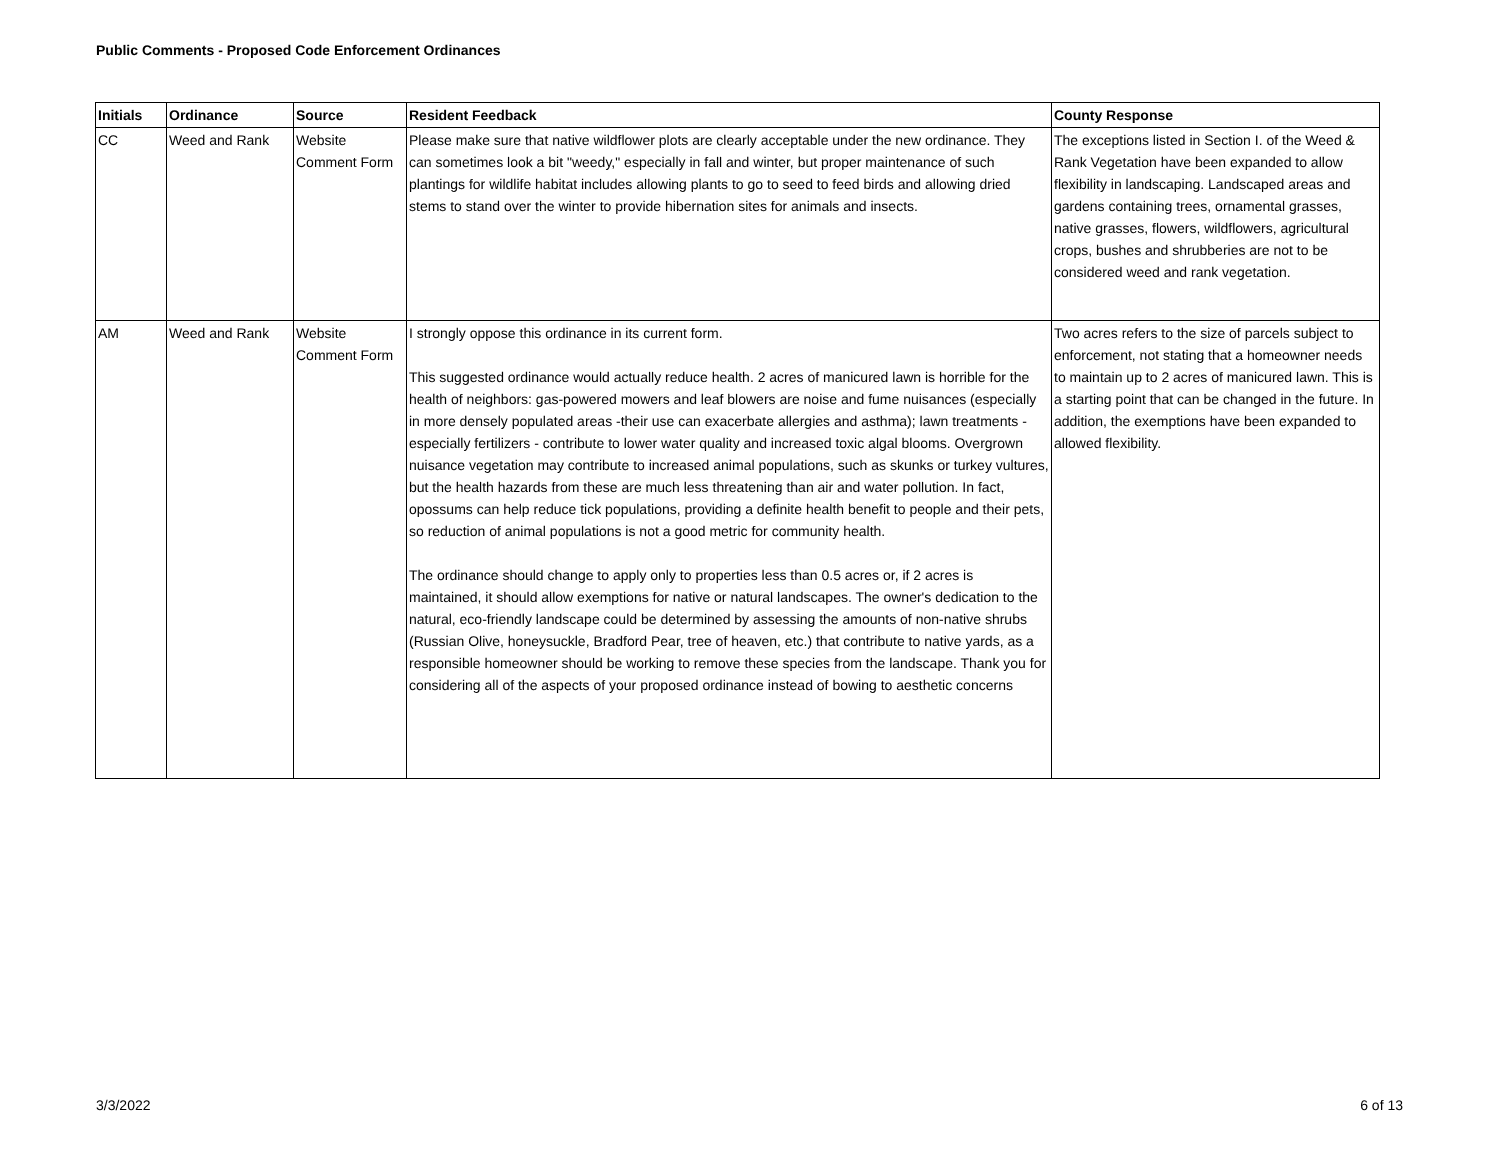Public Comments - Proposed Code Enforcement Ordinances
| Initials | Ordinance | Source | Resident Feedback | County Response |
| --- | --- | --- | --- | --- |
| CC | Weed and Rank | Website Comment Form | Please make sure that native wildflower plots are clearly acceptable under the new ordinance. They can sometimes look a bit "weedy," especially in fall and winter, but proper maintenance of such plantings for wildlife habitat includes allowing plants to go to seed to feed birds and allowing dried stems to stand over the winter to provide hibernation sites for animals and insects. | The exceptions listed in Section I. of the Weed & Rank Vegetation have been expanded to allow flexibility in landscaping. Landscaped areas and gardens containing trees, ornamental grasses, native grasses, flowers, wildflowers, agricultural crops, bushes and shrubberies are not to be considered weed and rank vegetation. |
| AM | Weed and Rank | Website Comment Form | I strongly oppose this ordinance in its current form. This suggested ordinance would actually reduce health. 2 acres of manicured lawn is horrible for the health of neighbors: gas-powered mowers and leaf blowers are noise and fume nuisances (especially in more densely populated areas -their use can exacerbate allergies and asthma); lawn treatments - especially fertilizers - contribute to lower water quality and increased toxic algal blooms. Overgrown nuisance vegetation may contribute to increased animal populations, such as skunks or turkey vultures, but the health hazards from these are much less threatening than air and water pollution. In fact, opossums can help reduce tick populations, providing a definite health benefit to people and their pets, so reduction of animal populations is not a good metric for community health. The ordinance should change to apply only to properties less than 0.5 acres or, if 2 acres is maintained, it should allow exemptions for native or natural landscapes. The owner's dedication to the natural, eco-friendly landscape could be determined by assessing the amounts of non-native shrubs (Russian Olive, honeysuckle, Bradford Pear, tree of heaven, etc.) that contribute to native yards, as a responsible homeowner should be working to remove these species from the landscape. Thank you for considering all of the aspects of your proposed ordinance instead of bowing to aesthetic concerns | Two acres refers to the size of parcels subject to enforcement, not stating that a homeowner needs to maintain up to 2 acres of manicured lawn. This is a starting point that can be changed in the future. In addition, the exemptions have been expanded to allowed flexibility. |
3/3/2022 6 of 13